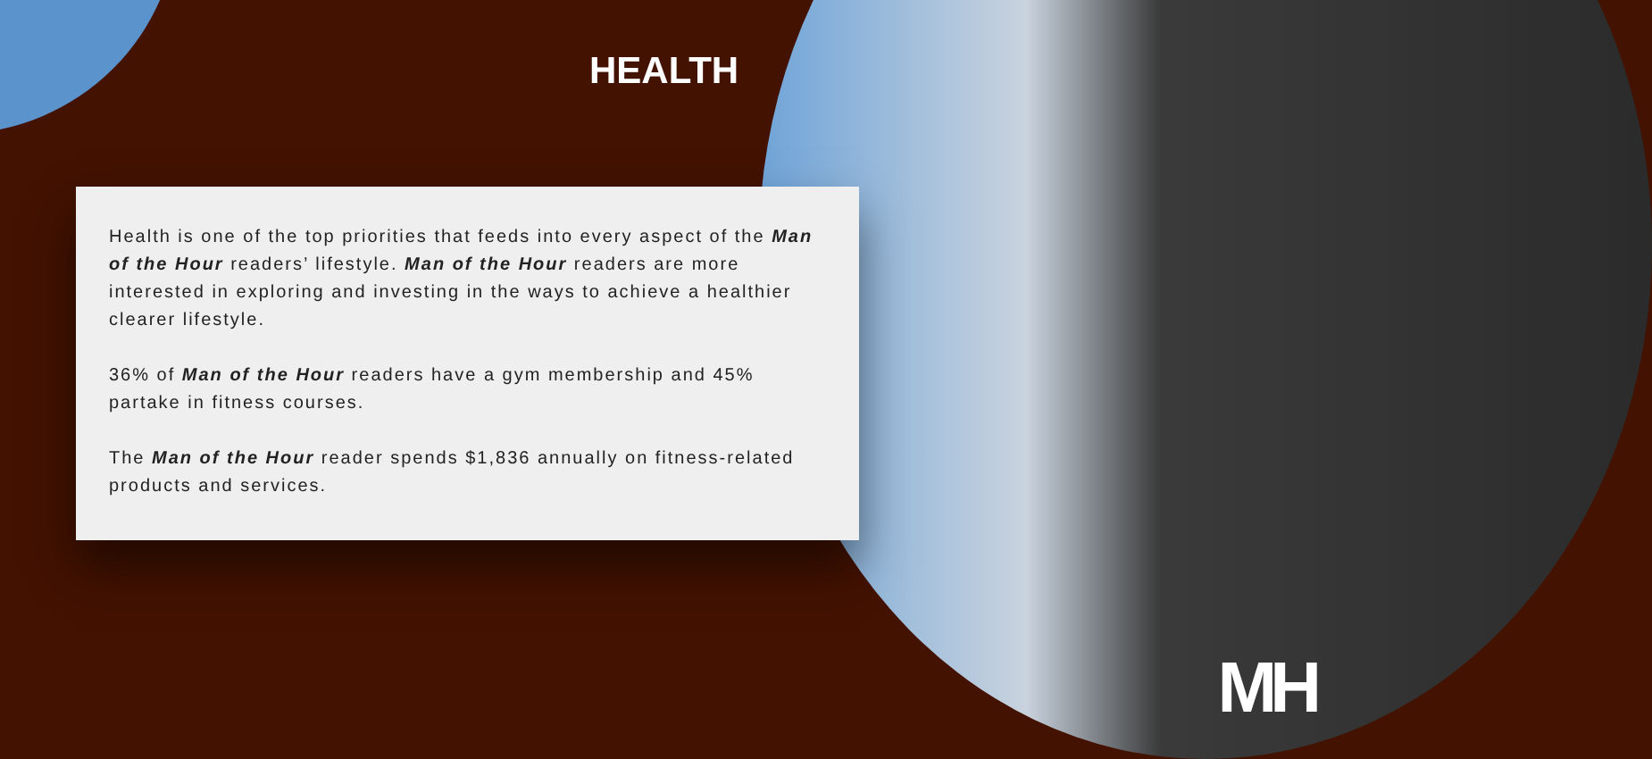HEALTH
Health is one of the top priorities that feeds into every aspect of the Man of the Hour readers’ lifestyle. Man of the Hour readers are more interested in exploring and investing in the ways to achieve a healthier clearer lifestyle.
36% of Man of the Hour readers have a gym membership and 45% partake in fitness courses.
The Man of the Hour reader spends $1,836 annually on fitness-related products and services.
MH